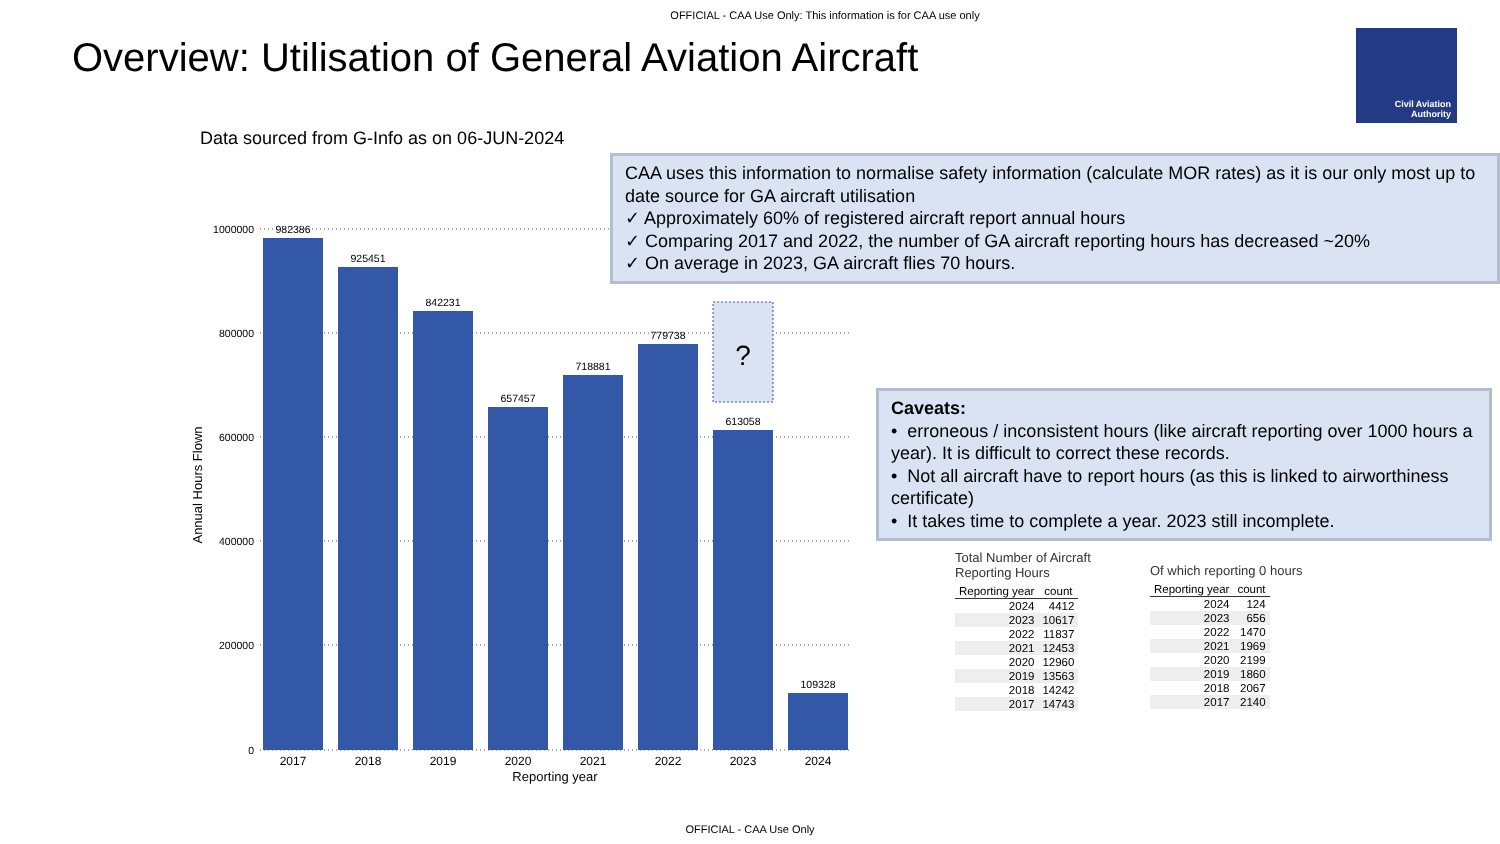OFFICIAL - CAA Use Only: This information is for CAA use only
Overview: Utilisation of General Aviation Aircraft
Civil Aviation
Authority
Data sourced from G-Info as on 06-JUN-2024
1000000
800000
600000
400000
200000
0
Annual Hours Flown
?
982386
925451
842231
657457
718881
779738
613058
109328
2017
2018
2019
2020
2021
2022
2023
2024
Reporting year
CAA uses this information to normalise safety information (calculate MOR rates) as it is our only most up to date source for GA aircraft utilisation
✓ Approximately 60% of registered aircraft report annual hours
✓ Comparing 2017 and 2022, the number of GA aircraft reporting hours has decreased ~20%
✓ On average in 2023, GA aircraft flies 70 hours.
Caveats:
• erroneous / inconsistent hours (like aircraft reporting over 1000 hours a year). It is difficult to correct these records.
• Not all aircraft have to report hours (as this is linked to airworthiness certificate)
• It takes time to complete a year. 2023 still incomplete.
Total Number of Aircraft
Reporting Hours
| Reporting year | count |
| --- | --- |
| 2024 | 4412 |
| 2023 | 10617 |
| 2022 | 11837 |
| 2021 | 12453 |
| 2020 | 12960 |
| 2019 | 13563 |
| 2018 | 14242 |
| 2017 | 14743 |
Of which reporting 0 hours
| Reporting year | count |
| --- | --- |
| 2024 | 124 |
| 2023 | 656 |
| 2022 | 1470 |
| 2021 | 1969 |
| 2020 | 2199 |
| 2019 | 1860 |
| 2018 | 2067 |
| 2017 | 2140 |
OFFICIAL - CAA Use Only